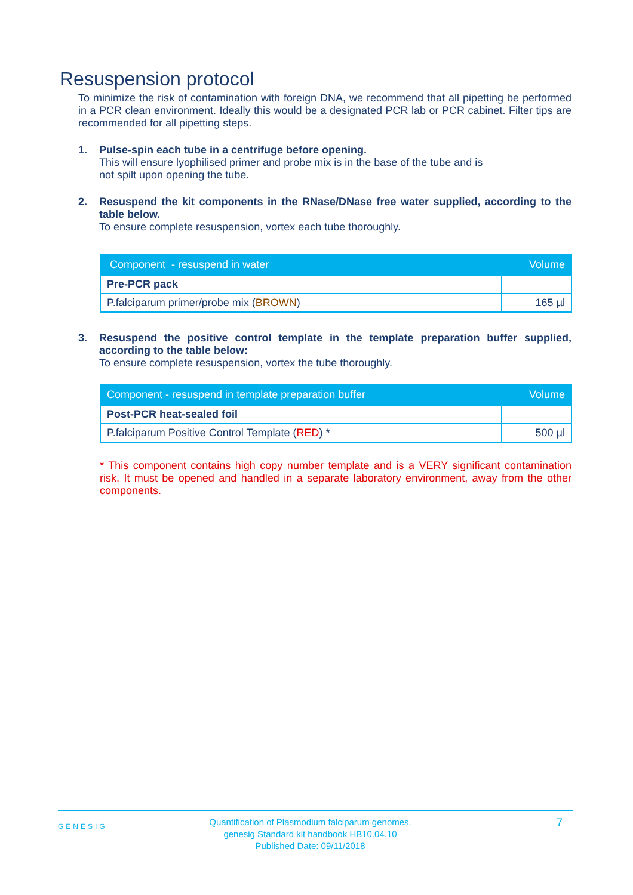Resuspension protocol
To minimize the risk of contamination with foreign DNA, we recommend that all pipetting be performed in a PCR clean environment. Ideally this would be a designated PCR lab or PCR cabinet. Filter tips are recommended for all pipetting steps.
1. Pulse-spin each tube in a centrifuge before opening.
This will ensure lyophilised primer and probe mix is in the base of the tube and is
not spilt upon opening the tube.
2. Resuspend the kit components in the RNase/DNase free water supplied, according to the table below.
To ensure complete resuspension, vortex each tube thoroughly.
| Component - resuspend in water | Volume |
| --- | --- |
| Pre-PCR pack | |
| P.falciparum primer/probe mix ( BROWN ) | 165 µl |
3. Resuspend the positive control template in the template preparation buffer supplied, according to the table below:
To ensure complete resuspension, vortex the tube thoroughly.
| Component - resuspend in template preparation buffer | Volume |
| --- | --- |
| Post-PCR heat-sealed foil | |
| P.falciparum Positive Control Template ( RED ) * | 500 µl |
* This component contains high copy number template and is a VERY significant contamination risk. It must be opened and handled in a separate laboratory environment, away from the other components.
GENESIG
Quantification of Plasmodium falciparum genomes.
genesig Standard kit handbook HB10.04.10
Published Date: 09/11/2018
7